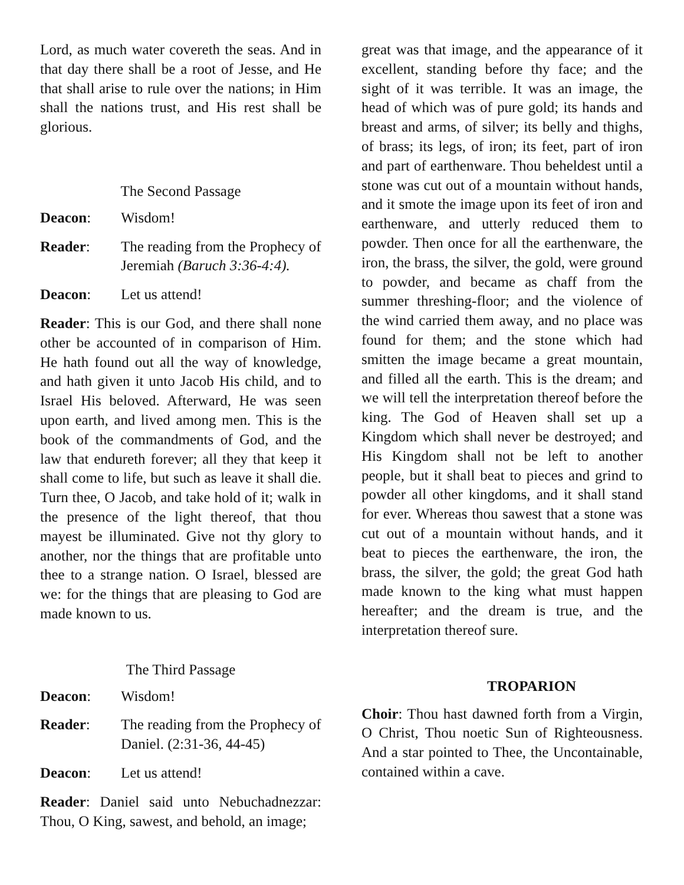Lord, as much water covereth the seas. And in that day there shall be a root of Jesse, and He that shall arise to rule over the nations; in Him shall the nations trust, and His rest shall be glorious.
The Second Passage
Deacon: Wisdom!
Reader: The reading from the Prophecy of Jeremiah (Baruch 3:36-4:4).
Deacon: Let us attend!
Reader: This is our God, and there shall none other be accounted of in comparison of Him. He hath found out all the way of knowledge, and hath given it unto Jacob His child, and to Israel His beloved. Afterward, He was seen upon earth, and lived among men. This is the book of the commandments of God, and the law that endureth forever; all they that keep it shall come to life, but such as leave it shall die. Turn thee, O Jacob, and take hold of it; walk in the presence of the light thereof, that thou mayest be illuminated. Give not thy glory to another, nor the things that are profitable unto thee to a strange nation. O Israel, blessed are we: for the things that are pleasing to God are made known to us.
The Third Passage
Deacon: Wisdom!
Reader: The reading from the Prophecy of Daniel. (2:31-36, 44-45)
Deacon: Let us attend!
Reader: Daniel said unto Nebuchadnezzar: Thou, O King, sawest, and behold, an image;
great was that image, and the appearance of it excellent, standing before thy face; and the sight of it was terrible. It was an image, the head of which was of pure gold; its hands and breast and arms, of silver; its belly and thighs, of brass; its legs, of iron; its feet, part of iron and part of earthenware. Thou beheldest until a stone was cut out of a mountain without hands, and it smote the image upon its feet of iron and earthenware, and utterly reduced them to powder. Then once for all the earthenware, the iron, the brass, the silver, the gold, were ground to powder, and became as chaff from the summer threshing-floor; and the violence of the wind carried them away, and no place was found for them; and the stone which had smitten the image became a great mountain, and filled all the earth. This is the dream; and we will tell the interpretation thereof before the king. The God of Heaven shall set up a Kingdom which shall never be destroyed; and His Kingdom shall not be left to another people, but it shall beat to pieces and grind to powder all other kingdoms, and it shall stand for ever. Whereas thou sawest that a stone was cut out of a mountain without hands, and it beat to pieces the earthenware, the iron, the brass, the silver, the gold; the great God hath made known to the king what must happen hereafter; and the dream is true, and the interpretation thereof sure.
TROPARION
Choir: Thou hast dawned forth from a Virgin, O Christ, Thou noetic Sun of Righteousness. And a star pointed to Thee, the Uncontainable, contained within a cave.